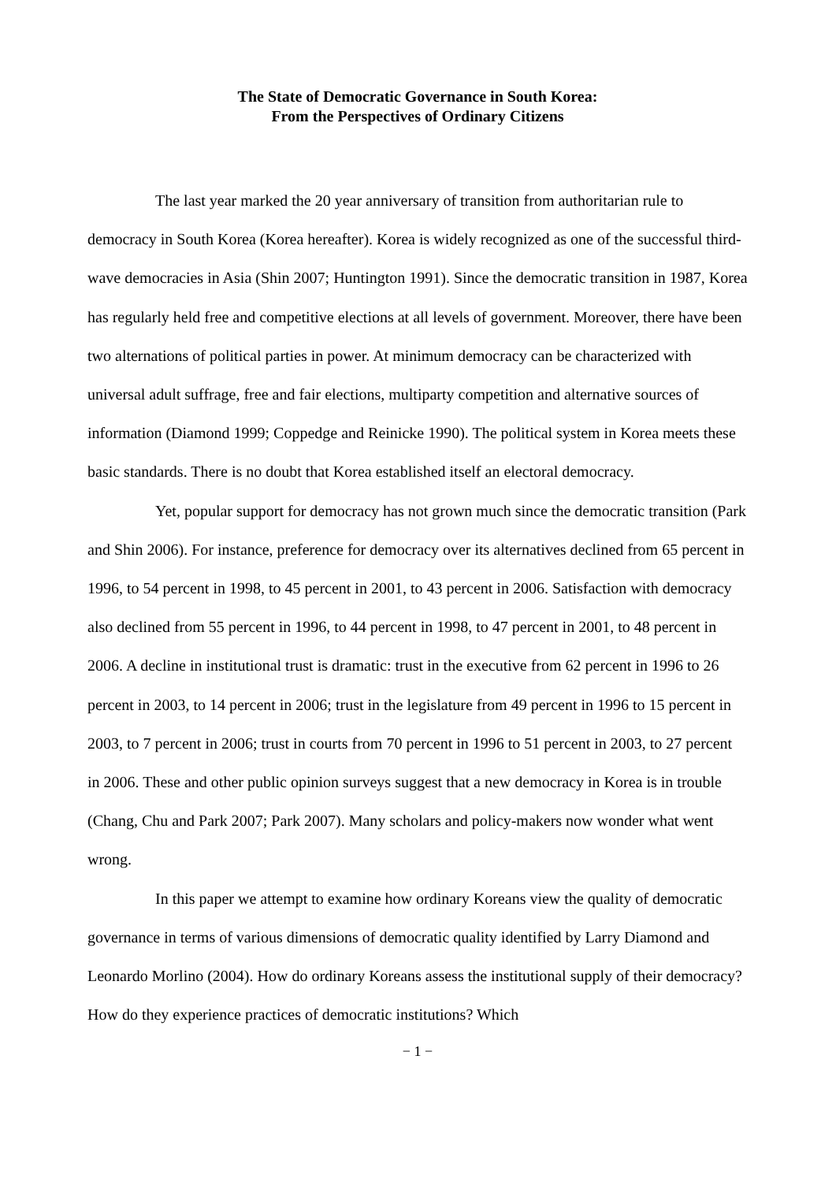The State of Democratic Governance in South Korea:
From the Perspectives of Ordinary Citizens
The last year marked the 20 year anniversary of transition from authoritarian rule to democracy in South Korea (Korea hereafter). Korea is widely recognized as one of the successful third-wave democracies in Asia (Shin 2007; Huntington 1991). Since the democratic transition in 1987, Korea has regularly held free and competitive elections at all levels of government. Moreover, there have been two alternations of political parties in power. At minimum democracy can be characterized with universal adult suffrage, free and fair elections, multiparty competition and alternative sources of information (Diamond 1999; Coppedge and Reinicke 1990). The political system in Korea meets these basic standards. There is no doubt that Korea established itself an electoral democracy.
Yet, popular support for democracy has not grown much since the democratic transition (Park and Shin 2006). For instance, preference for democracy over its alternatives declined from 65 percent in 1996, to 54 percent in 1998, to 45 percent in 2001, to 43 percent in 2006. Satisfaction with democracy also declined from 55 percent in 1996, to 44 percent in 1998, to 47 percent in 2001, to 48 percent in 2006. A decline in institutional trust is dramatic: trust in the executive from 62 percent in 1996 to 26 percent in 2003, to 14 percent in 2006; trust in the legislature from 49 percent in 1996 to 15 percent in 2003, to 7 percent in 2006; trust in courts from 70 percent in 1996 to 51 percent in 2003, to 27 percent in 2006. These and other public opinion surveys suggest that a new democracy in Korea is in trouble (Chang, Chu and Park 2007; Park 2007). Many scholars and policy-makers now wonder what went wrong.
In this paper we attempt to examine how ordinary Koreans view the quality of democratic governance in terms of various dimensions of democratic quality identified by Larry Diamond and Leonardo Morlino (2004). How do ordinary Koreans assess the institutional supply of their democracy? How do they experience practices of democratic institutions? Which
− 1 −